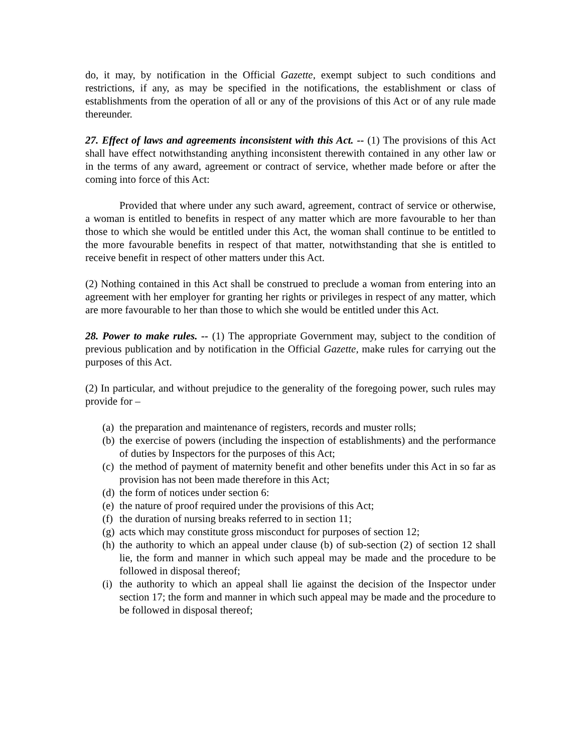do, it may, by notification in the Official Gazette, exempt subject to such conditions and restrictions, if any, as may be specified in the notifications, the establishment or class of establishments from the operation of all or any of the provisions of this Act or of any rule made thereunder.
27. Effect of laws and agreements inconsistent with this Act. -- (1) The provisions of this Act shall have effect notwithstanding anything inconsistent therewith contained in any other law or in the terms of any award, agreement or contract of service, whether made before or after the coming into force of this Act:
Provided that where under any such award, agreement, contract of service or otherwise, a woman is entitled to benefits in respect of any matter which are more favourable to her than those to which she would be entitled under this Act, the woman shall continue to be entitled to the more favourable benefits in respect of that matter, notwithstanding that she is entitled to receive benefit in respect of other matters under this Act.
(2) Nothing contained in this Act shall be construed to preclude a woman from entering into an agreement with her employer for granting her rights or privileges in respect of any matter, which are more favourable to her than those to which she would be entitled under this Act.
28. Power to make rules. -- (1) The appropriate Government may, subject to the condition of previous publication and by notification in the Official Gazette, make rules for carrying out the purposes of this Act.
(2) In particular, and without prejudice to the generality of the foregoing power, such rules may provide for –
(a) the preparation and maintenance of registers, records and muster rolls;
(b) the exercise of powers (including the inspection of establishments) and the performance of duties by Inspectors for the purposes of this Act;
(c) the method of payment of maternity benefit and other benefits under this Act in so far as provision has not been made therefore in this Act;
(d) the form of notices under section 6:
(e) the nature of proof required under the provisions of this Act;
(f) the duration of nursing breaks referred to in section 11;
(g) acts which may constitute gross misconduct for purposes of section 12;
(h) the authority to which an appeal under clause (b) of sub-section (2) of section 12 shall lie, the form and manner in which such appeal may be made and the procedure to be followed in disposal thereof;
(i) the authority to which an appeal shall lie against the decision of the Inspector under section 17; the form and manner in which such appeal may be made and the procedure to be followed in disposal thereof;